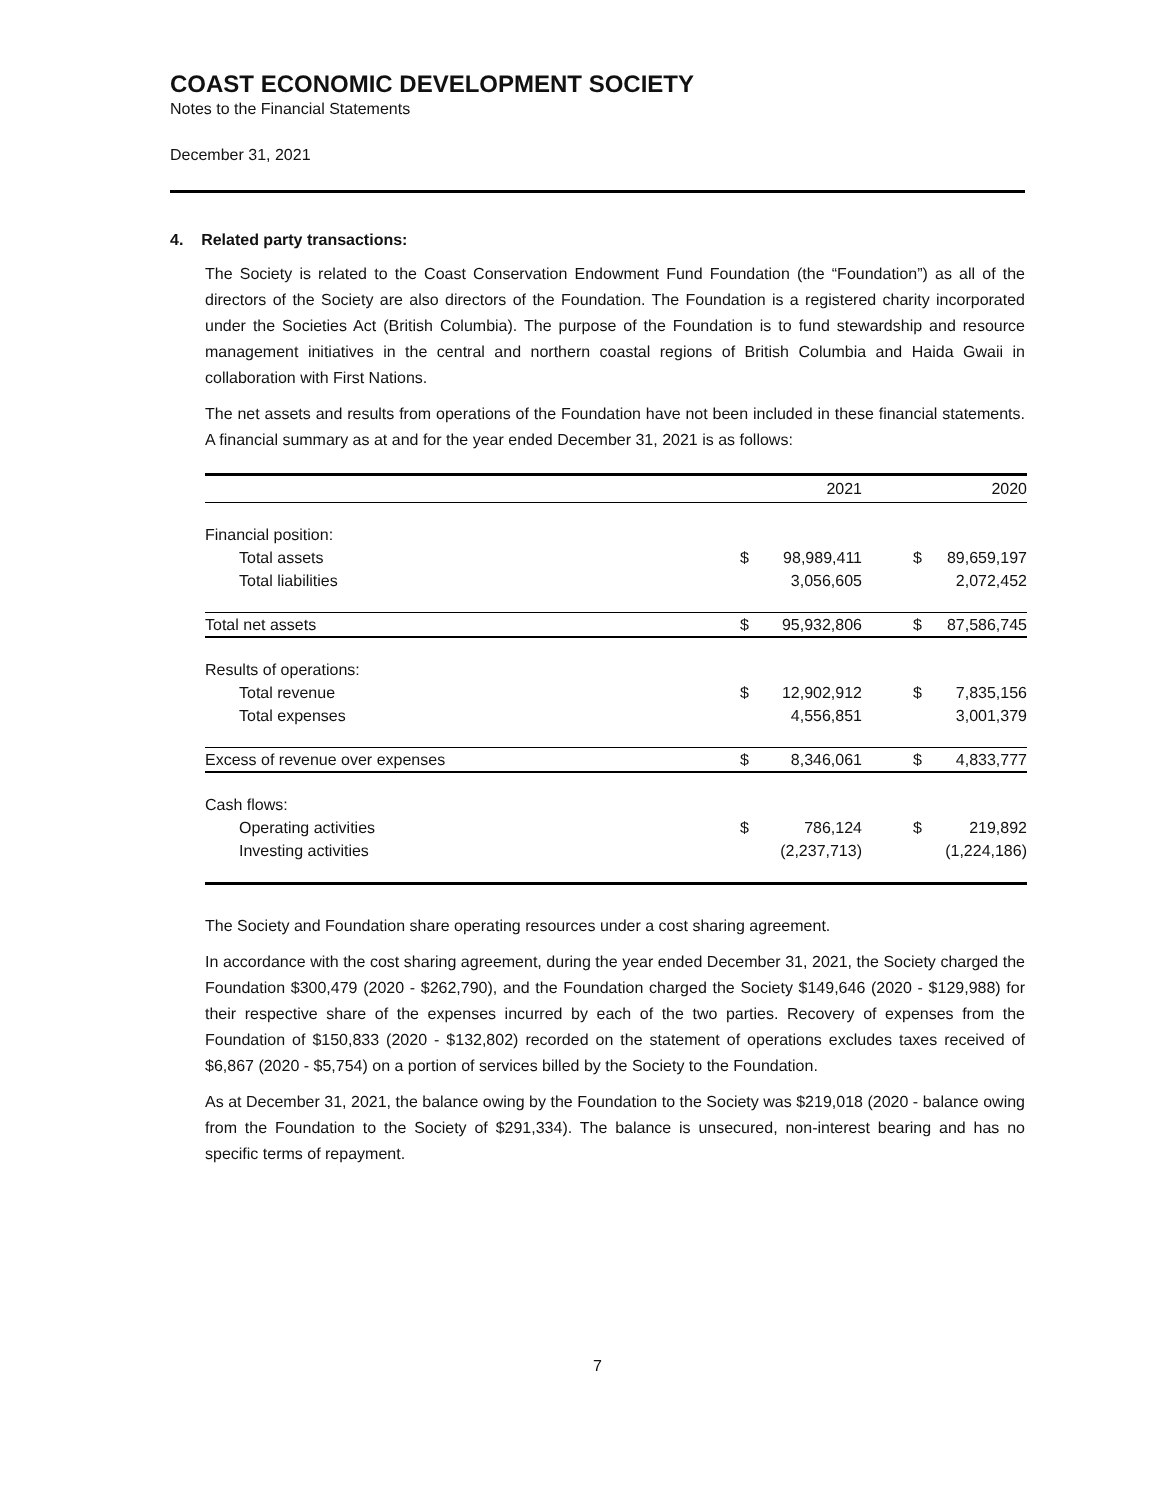COAST ECONOMIC DEVELOPMENT SOCIETY
Notes to the Financial Statements
December 31, 2021
4. Related party transactions:
The Society is related to the Coast Conservation Endowment Fund Foundation (the “Foundation”) as all of the directors of the Society are also directors of the Foundation. The Foundation is a registered charity incorporated under the Societies Act (British Columbia). The purpose of the Foundation is to fund stewardship and resource management initiatives in the central and northern coastal regions of British Columbia and Haida Gwaii in collaboration with First Nations.
The net assets and results from operations of the Foundation have not been included in these financial statements. A financial summary as at and for the year ended December 31, 2021 is as follows:
| | | 2021 | | 2020 |
| --- | --- | --- | --- | --- |
| Financial position: | | | | |
| Total assets | $ | 98,989,411 | $ | 89,659,197 |
| Total liabilities | | 3,056,605 | | 2,072,452 |
| Total net assets | $ | 95,932,806 | $ | 87,586,745 |
| Results of operations: | | | | |
| Total revenue | $ | 12,902,912 | $ | 7,835,156 |
| Total expenses | | 4,556,851 | | 3,001,379 |
| Excess of revenue over expenses | $ | 8,346,061 | $ | 4,833,777 |
| Cash flows: | | | | |
| Operating activities | $ | 786,124 | $ | 219,892 |
| Investing activities | | (2,237,713) | | (1,224,186) |
The Society and Foundation share operating resources under a cost sharing agreement.
In accordance with the cost sharing agreement, during the year ended December 31, 2021, the Society charged the Foundation $300,479 (2020 - $262,790), and the Foundation charged the Society $149,646 (2020 - $129,988) for their respective share of the expenses incurred by each of the two parties. Recovery of expenses from the Foundation of $150,833 (2020 - $132,802) recorded on the statement of operations excludes taxes received of $6,867 (2020 - $5,754) on a portion of services billed by the Society to the Foundation.
As at December 31, 2021, the balance owing by the Foundation to the Society was $219,018 (2020 - balance owing from the Foundation to the Society of $291,334). The balance is unsecured, non-interest bearing and has no specific terms of repayment.
7